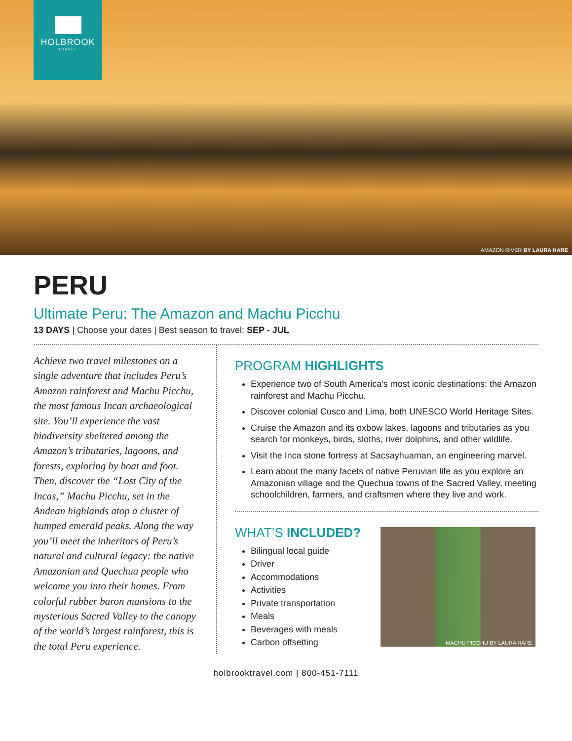HOLBROOK
TRAVEL
AMAZON RIVER BY LAURA HARE
PERU
Ultimate Peru: The Amazon and Machu Picchu
13 DAYS | Choose your dates | Best season to travel: SEP - JUL
Achieve two travel milestones on a single adventure that includes Peru’s Amazon rainforest and Machu Picchu, the most famous Incan archaeological site. You’ll experience the vast biodiversity sheltered among the Amazon’s tributaries, lagoons, and forests, exploring by boat and foot. Then, discover the “Lost City of the Incas,” Machu Picchu, set in the Andean highlands atop a cluster of humped emerald peaks. Along the way you’ll meet the inheritors of Peru’s natural and cultural legacy: the native Amazonian and Quechua people who welcome you into their homes. From colorful rubber baron mansions to the mysterious Sacred Valley to the canopy of the world’s largest rainforest, this is the total Peru experience.
PROGRAM HIGHLIGHTS
Experience two of South America’s most iconic destinations: the Amazon rainforest and Machu Picchu.
Discover colonial Cusco and Lima, both UNESCO World Heritage Sites.
Cruise the Amazon and its oxbow lakes, lagoons and tributaries as you search for monkeys, birds, sloths, river dolphins, and other wildlife.
Visit the Inca stone fortress at Sacsayhuaman, an engineering marvel.
Learn about the many facets of native Peruvian life as you explore an Amazonian village and the Quechua towns of the Sacred Valley, meeting schoolchildren, farmers, and craftsmen where they live and work.
WHAT’S INCLUDED?
Bilingual local guide
Driver
Accommodations
Activities
Private transportation
Meals
Beverages with meals
Carbon offsetting
MACHU PICCHU BY LAURA HARE
holbrooktravel.com | 800-451-7111